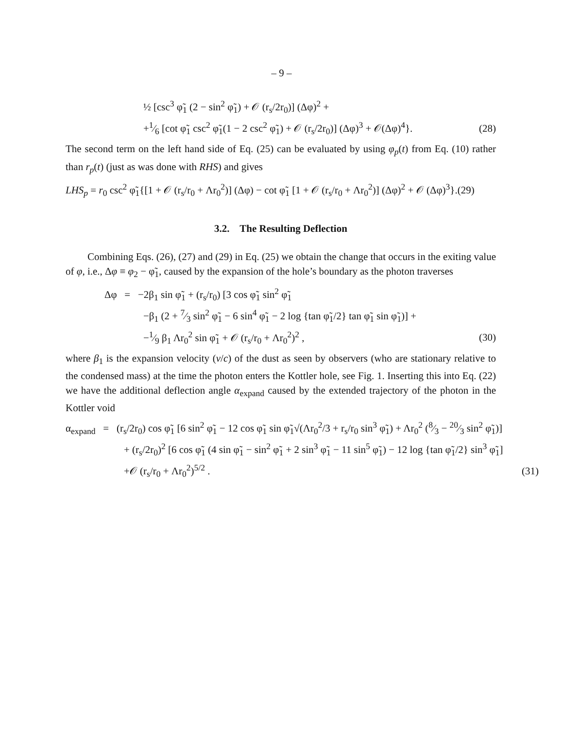– 9 –
½ [csc<sup>3</sup> φ̃<sub>1</sub> (2 − sin<sup>2</sup> φ̃<sub>1</sub>) + 𝒪 (r<sub>s</sub>/2r<sub>0</sub>)] (Δφ)<sup>2</sup> +
+1⁄6 [cot φ̃<sub>1</sub> csc<sup>2</sup> φ̃<sub>1</sub>(1 − 2 csc<sup>2</sup> φ̃<sub>1</sub>) + 𝒪 (r<sub>s</sub>/2r<sub>0</sub>)] (Δφ)<sup>3</sup> + 𝒪(Δφ)<sup>4</sup>}. (28)
The second term on the left hand side of Eq. (25) can be evaluated by using φ<sub>p</sub>(t) from Eq. (10) rather than r<sub>p</sub>(t) (just as was done with RHS) and gives
LHS<sub>p</sub> = r<sub>0</sub> csc<sup>2</sup> φ̃<sub>1</sub>{[1 + 𝒪 (r<sub>s</sub>/r<sub>0</sub> + Λr<sub>0</sub><sup>2</sup>)] (Δφ) − cot φ̃<sub>1</sub> [1 + 𝒪 (r<sub>s</sub>/r<sub>0</sub> + Λr<sub>0</sub><sup>2</sup>)] (Δφ)<sup>2</sup> + 𝒪 (Δφ)<sup>3</sup>}.(29)
3.2. The Resulting Deflection
Combining Eqs. (26), (27) and (29) in Eq. (25) we obtain the change that occurs in the exiting value of φ, i.e., Δφ ≡ φ<sub>2</sub> − φ̃<sub>1</sub>, caused by the expansion of the hole’s boundary as the photon traverses
Δφ = −2β<sub>1</sub> sin φ̃<sub>1</sub> + (r<sub>s</sub>/r<sub>0</sub>) [3 cos φ̃<sub>1</sub> sin<sup>2</sup> φ̃<sub>1</sub>
−β<sub>1</sub> (2 + 7⁄3 sin<sup>2</sup> φ̃<sub>1</sub> − 6 sin<sup>4</sup> φ̃<sub>1</sub> − 2 log {tan φ̃<sub>1</sub>/2} tan φ̃<sub>1</sub> sin φ̃<sub>1</sub>)] +
−1⁄9 β<sub>1</sub> Λr<sub>0</sub><sup>2</sup> sin φ̃<sub>1</sub> + 𝒪 (r<sub>s</sub>/r<sub>0</sub> + Λr<sub>0</sub><sup>2</sup>)<sup>2</sup> , (30)
where β<sub>1</sub> is the expansion velocity (v/c) of the dust as seen by observers (who are stationary relative to the condensed mass) at the time the photon enters the Kottler hole, see Fig. 1. Inserting this into Eq. (22) we have the additional deflection angle α<sub>expand</sub> caused by the extended trajectory of the photon in the Kottler void
α<sub>expand</sub> = (r<sub>s</sub>/2r<sub>0</sub>) cos φ̃<sub>1</sub> [6 sin<sup>2</sup> φ̃<sub>1</sub> − 12 cos φ̃<sub>1</sub> sin φ̃<sub>1</sub>√(Λr<sub>0</sub><sup>2</sup>/3 + r<sub>s</sub>/r<sub>0</sub> sin<sup>3</sup> φ̃<sub>1</sub>) + Λr<sub>0</sub><sup>2</sup> (8⁄3 − 20⁄3 sin<sup>2</sup> φ̃<sub>1</sub>)]
+ (r<sub>s</sub>/2r<sub>0</sub>)<sup>2</sup> [6 cos φ̃<sub>1</sub> (4 sin φ̃<sub>1</sub> − sin<sup>2</sup> φ̃<sub>1</sub> + 2 sin<sup>3</sup> φ̃<sub>1</sub> − 11 sin<sup>5</sup> φ̃<sub>1</sub>) − 12 log {tan φ̃<sub>1</sub>/2} sin<sup>3</sup> φ̃<sub>1</sub>]
+𝒪 (r<sub>s</sub>/r<sub>0</sub> + Λr<sub>0</sub><sup>2</sup>)<sup>5/2</sup> . (31)